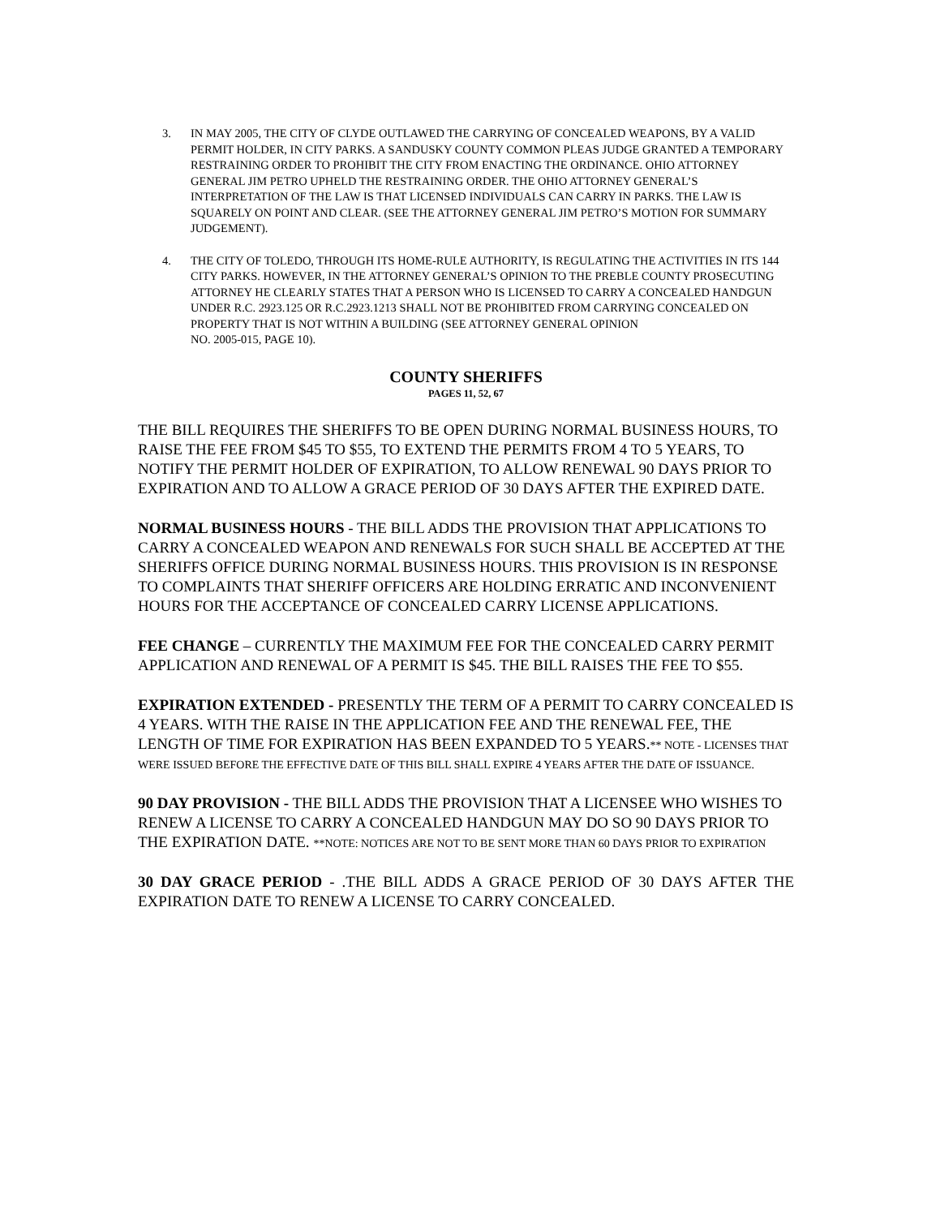3. IN MAY 2005, THE CITY OF CLYDE OUTLAWED THE CARRYING OF CONCEALED WEAPONS, BY A VALID PERMIT HOLDER, IN CITY PARKS. A SANDUSKY COUNTY COMMON PLEAS JUDGE GRANTED A TEMPORARY RESTRAINING ORDER TO PROHIBIT THE CITY FROM ENACTING THE ORDINANCE. OHIO ATTORNEY GENERAL JIM PETRO UPHELD THE RESTRAINING ORDER. THE OHIO ATTORNEY GENERAL’S INTERPRETATION OF THE LAW IS THAT LICENSED INDIVIDUALS CAN CARRY IN PARKS. THE LAW IS SQUARELY ON POINT AND CLEAR. (SEE THE ATTORNEY GENERAL JIM PETRO’S MOTION FOR SUMMARY JUDGEMENT).
4. THE CITY OF TOLEDO, THROUGH ITS HOME-RULE AUTHORITY, IS REGULATING THE ACTIVITIES IN ITS 144 CITY PARKS. HOWEVER, IN THE ATTORNEY GENERAL’S OPINION TO THE PREBLE COUNTY PROSECUTING ATTORNEY HE CLEARLY STATES THAT A PERSON WHO IS LICENSED TO CARRY A CONCEALED HANDGUN UNDER R.C. 2923.125 OR R.C.2923.1213 SHALL NOT BE PROHIBITED FROM CARRYING CONCEALED ON PROPERTY THAT IS NOT WITHIN A BUILDING (SEE ATTORNEY GENERAL OPINION
NO. 2005-015, PAGE 10).
COUNTY SHERIFFS
PAGES 11, 52, 67
THE BILL REQUIRES THE SHERIFFS TO BE OPEN DURING NORMAL BUSINESS HOURS, TO RAISE THE FEE FROM $45 TO $55, TO EXTEND THE PERMITS FROM 4 TO 5 YEARS, TO NOTIFY THE PERMIT HOLDER OF EXPIRATION, TO ALLOW RENEWAL 90 DAYS PRIOR TO EXPIRATION AND TO ALLOW A GRACE PERIOD OF 30 DAYS AFTER THE EXPIRED DATE.
NORMAL BUSINESS HOURS - THE BILL ADDS THE PROVISION THAT APPLICATIONS TO CARRY A CONCEALED WEAPON AND RENEWALS FOR SUCH SHALL BE ACCEPTED AT THE SHERIFFS OFFICE DURING NORMAL BUSINESS HOURS. THIS PROVISION IS IN RESPONSE TO COMPLAINTS THAT SHERIFF OFFICERS ARE HOLDING ERRATIC AND INCONVENIENT HOURS FOR THE ACCEPTANCE OF CONCEALED CARRY LICENSE APPLICATIONS.
FEE CHANGE – CURRENTLY THE MAXIMUM FEE FOR THE CONCEALED CARRY PERMIT APPLICATION AND RENEWAL OF A PERMIT IS $45. THE BILL RAISES THE FEE TO $55.
EXPIRATION EXTENDED - PRESENTLY THE TERM OF A PERMIT TO CARRY CONCEALED IS 4 YEARS. WITH THE RAISE IN THE APPLICATION FEE AND THE RENEWAL FEE, THE LENGTH OF TIME FOR EXPIRATION HAS BEEN EXPANDED TO 5 YEARS.** NOTE - LICENSES THAT WERE ISSUED BEFORE THE EFFECTIVE DATE OF THIS BILL SHALL EXPIRE 4 YEARS AFTER THE DATE OF ISSUANCE.
90 DAY PROVISION - THE BILL ADDS THE PROVISION THAT A LICENSEE WHO WISHES TO RENEW A LICENSE TO CARRY A CONCEALED HANDGUN MAY DO SO 90 DAYS PRIOR TO THE EXPIRATION DATE. **NOTE: NOTICES ARE NOT TO BE SENT MORE THAN 60 DAYS PRIOR TO EXPIRATION
30 DAY GRACE PERIOD - .THE BILL ADDS A GRACE PERIOD OF 30 DAYS AFTER THE EXPIRATION DATE TO RENEW A LICENSE TO CARRY CONCEALED.